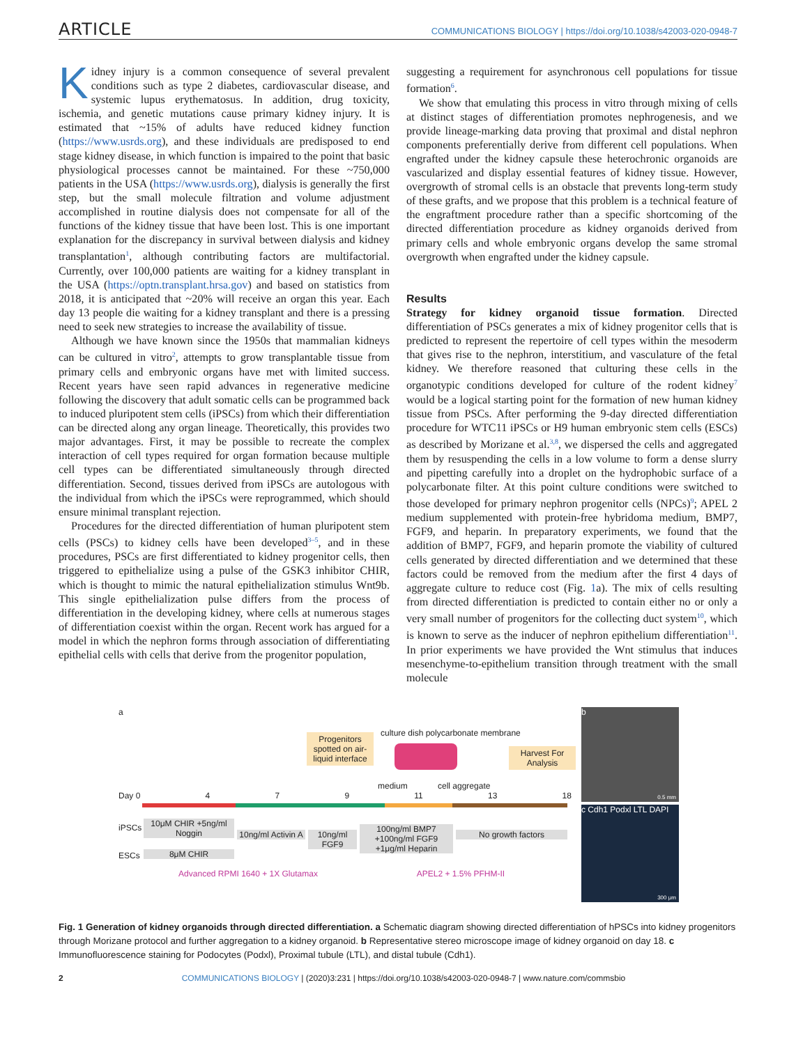ARTICLE
COMMUNICATIONS BIOLOGY | https://doi.org/10.1038/s42003-020-0948-7
Kidney injury is a common consequence of several prevalent conditions such as type 2 diabetes, cardiovascular disease, and systemic lupus erythematosus. In addition, drug toxicity, ischemia, and genetic mutations cause primary kidney injury. It is estimated that ~15% of adults have reduced kidney function (https://www.usrds.org), and these individuals are predisposed to end stage kidney disease, in which function is impaired to the point that basic physiological processes cannot be maintained. For these ~750,000 patients in the USA (https://www.usrds.org), dialysis is generally the first step, but the small molecule filtration and volume adjustment accomplished in routine dialysis does not compensate for all of the functions of the kidney tissue that have been lost. This is one important explanation for the discrepancy in survival between dialysis and kidney transplantation<sup>1</sup>, although contributing factors are multifactorial. Currently, over 100,000 patients are waiting for a kidney transplant in the USA (https://optn.transplant.hrsa.gov) and based on statistics from 2018, it is anticipated that ~20% will receive an organ this year. Each day 13 people die waiting for a kidney transplant and there is a pressing need to seek new strategies to increase the availability of tissue.
Although we have known since the 1950s that mammalian kidneys can be cultured in vitro<sup>2</sup>, attempts to grow transplantable tissue from primary cells and embryonic organs have met with limited success. Recent years have seen rapid advances in regenerative medicine following the discovery that adult somatic cells can be programmed back to induced pluripotent stem cells (iPSCs) from which their differentiation can be directed along any organ lineage. Theoretically, this provides two major advantages. First, it may be possible to recreate the complex interaction of cell types required for organ formation because multiple cell types can be differentiated simultaneously through directed differentiation. Second, tissues derived from iPSCs are autologous with the individual from which the iPSCs were reprogrammed, which should ensure minimal transplant rejection.
Procedures for the directed differentiation of human pluripotent stem cells (PSCs) to kidney cells have been developed<sup>3–5</sup>, and in these procedures, PSCs are first differentiated to kidney progenitor cells, then triggered to epithelialize using a pulse of the GSK3 inhibitor CHIR, which is thought to mimic the natural epithelialization stimulus Wnt9b. This single epithelialization pulse differs from the process of differentiation in the developing kidney, where cells at numerous stages of differentiation coexist within the organ. Recent work has argued for a model in which the nephron forms through association of differentiating epithelial cells with cells that derive from the progenitor population,
suggesting a requirement for asynchronous cell populations for tissue formation<sup>6</sup>.
We show that emulating this process in vitro through mixing of cells at distinct stages of differentiation promotes nephrogenesis, and we provide lineage-marking data proving that proximal and distal nephron components preferentially derive from different cell populations. When engrafted under the kidney capsule these heterochronic organoids are vascularized and display essential features of kidney tissue. However, overgrowth of stromal cells is an obstacle that prevents long-term study of these grafts, and we propose that this problem is a technical feature of the engraftment procedure rather than a specific shortcoming of the directed differentiation procedure as kidney organoids derived from primary cells and whole embryonic organs develop the same stromal overgrowth when engrafted under the kidney capsule.
Results
Strategy for kidney organoid tissue formation. Directed differentiation of PSCs generates a mix of kidney progenitor cells that is predicted to represent the repertoire of cell types within the mesoderm that gives rise to the nephron, interstitium, and vasculature of the fetal kidney. We therefore reasoned that culturing these cells in the organotypic conditions developed for culture of the rodent kidney<sup>7</sup> would be a logical starting point for the formation of new human kidney tissue from PSCs. After performing the 9-day directed differentiation procedure for WTC11 iPSCs or H9 human embryonic stem cells (ESCs) as described by Morizane et al.<sup>3,8</sup>, we dispersed the cells and aggregated them by resuspending the cells in a low volume to form a dense slurry and pipetting carefully into a droplet on the hydrophobic surface of a polycarbonate filter. At this point culture conditions were switched to those developed for primary nephron progenitor cells (NPCs)<sup>9</sup>; APEL 2 medium supplemented with protein-free hybridoma medium, BMP7, FGF9, and heparin. In preparatory experiments, we found that the addition of BMP7, FGF9, and heparin promote the viability of cultured cells generated by directed differentiation and we determined that these factors could be removed from the medium after the first 4 days of aggregate culture to reduce cost (Fig. 1a). The mix of cells resulting from directed differentiation is predicted to contain either no or only a very small number of progenitors for the collecting duct system<sup>10</sup>, which is known to serve as the inducer of nephron epithelium differentiation<sup>11</sup>. In prior experiments we have provided the Wnt stimulus that induces mesenchyme-to-epithelium transition through treatment with the small molecule
a
Progenitors spotted on air-liquid interface
culture dish polycarbonate membrane
Harvest For Analysis
medium cell aggregate
Day 0 4 7 9 11 13 18
iPSCs
ESCs
10μM CHIR +5ng/ml Noggin
8μM CHIR
10ng/ml Activin A
10ng/ml FGF9
100ng/ml BMP7 +100ng/ml FGF9 +1μg/ml Heparin
No growth factors
Advanced RPMI 1640 + 1X Glutamax APEL2 + 1.5% PFHM-II
b
0.5 mm
c Cdh1 Podxl LTL DAPI
300 μm
Fig. 1 Generation of kidney organoids through directed differentiation. a Schematic diagram showing directed differentiation of hPSCs into kidney progenitors through Morizane protocol and further aggregation to a kidney organoid. b Representative stereo microscope image of kidney organoid on day 18. c Immunofluorescence staining for Podocytes (Podxl), Proximal tubule (LTL), and distal tubule (Cdh1).
2 COMMUNICATIONS BIOLOGY | (2020)3:231 | https://doi.org/10.1038/s42003-020-0948-7 | www.nature.com/commsbio